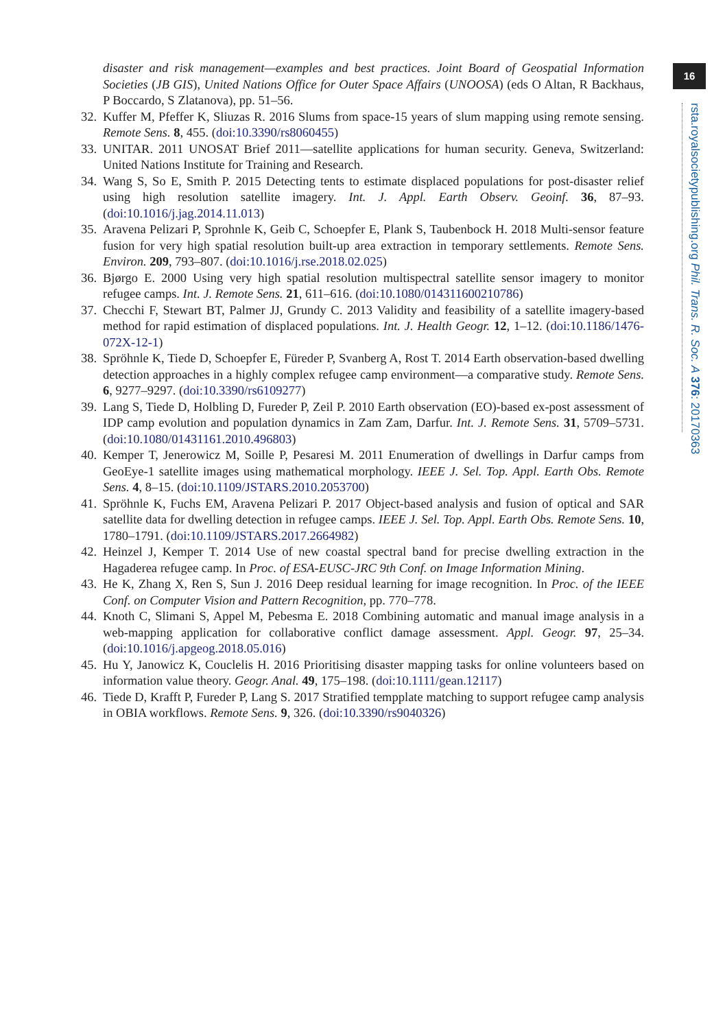16
rsta.royalsocietypublishing.org Phil. Trans. R. Soc. A 376: 20170363
disaster and risk management—examples and best practices. Joint Board of Geospatial Information Societies (JB GIS), United Nations Office for Outer Space Affairs (UNOOSA) (eds O Altan, R Backhaus, P Boccardo, S Zlatanova), pp. 51–56.
32.
Kuffer M, Pfeffer K, Sliuzas R. 2016 Slums from space-15 years of slum mapping using remote sensing. Remote Sens. 8, 455. (doi:10.3390/rs8060455)
33.
UNITAR. 2011 UNOSAT Brief 2011—satellite applications for human security. Geneva, Switzerland: United Nations Institute for Training and Research.
34.
Wang S, So E, Smith P. 2015 Detecting tents to estimate displaced populations for post-disaster relief using high resolution satellite imagery. Int. J. Appl. Earth Observ. Geoinf. 36, 87–93. (doi:10.1016/j.jag.2014.11.013)
35.
Aravena Pelizari P, Sprohnle K, Geib C, Schoepfer E, Plank S, Taubenbock H. 2018 Multi-sensor feature fusion for very high spatial resolution built-up area extraction in temporary settlements. Remote Sens. Environ. 209, 793–807. (doi:10.1016/j.rse.2018.02.025)
36.
Bjørgo E. 2000 Using very high spatial resolution multispectral satellite sensor imagery to monitor refugee camps. Int. J. Remote Sens. 21, 611–616. (doi:10.1080/014311600210786)
37.
Checchi F, Stewart BT, Palmer JJ, Grundy C. 2013 Validity and feasibility of a satellite imagery-based method for rapid estimation of displaced populations. Int. J. Health Geogr. 12, 1–12. (doi:10.1186/1476-072X-12-1)
38.
Spröhnle K, Tiede D, Schoepfer E, Füreder P, Svanberg A, Rost T. 2014 Earth observation-based dwelling detection approaches in a highly complex refugee camp environment—a comparative study. Remote Sens. 6, 9277–9297. (doi:10.3390/rs6109277)
39.
Lang S, Tiede D, Holbling D, Fureder P, Zeil P. 2010 Earth observation (EO)-based ex-post assessment of IDP camp evolution and population dynamics in Zam Zam, Darfur. Int. J. Remote Sens. 31, 5709–5731. (doi:10.1080/01431161.2010.496803)
40.
Kemper T, Jenerowicz M, Soille P, Pesaresi M. 2011 Enumeration of dwellings in Darfur camps from GeoEye-1 satellite images using mathematical morphology. IEEE J. Sel. Top. Appl. Earth Obs. Remote Sens. 4, 8–15. (doi:10.1109/JSTARS.2010.2053700)
41.
Spröhnle K, Fuchs EM, Aravena Pelizari P. 2017 Object-based analysis and fusion of optical and SAR satellite data for dwelling detection in refugee camps. IEEE J. Sel. Top. Appl. Earth Obs. Remote Sens. 10, 1780–1791. (doi:10.1109/JSTARS.2017.2664982)
42.
Heinzel J, Kemper T. 2014 Use of new coastal spectral band for precise dwelling extraction in the Hagaderea refugee camp. In Proc. of ESA-EUSC-JRC 9th Conf. on Image Information Mining.
43.
He K, Zhang X, Ren S, Sun J. 2016 Deep residual learning for image recognition. In Proc. of the IEEE Conf. on Computer Vision and Pattern Recognition, pp. 770–778.
44.
Knoth C, Slimani S, Appel M, Pebesma E. 2018 Combining automatic and manual image analysis in a web-mapping application for collaborative conflict damage assessment. Appl. Geogr. 97, 25–34. (doi:10.1016/j.apgeog.2018.05.016)
45.
Hu Y, Janowicz K, Couclelis H. 2016 Prioritising disaster mapping tasks for online volunteers based on information value theory. Geogr. Anal. 49, 175–198. (doi:10.1111/gean.12117)
46.
Tiede D, Krafft P, Fureder P, Lang S. 2017 Stratified tempplate matching to support refugee camp analysis in OBIA workflows. Remote Sens. 9, 326. (doi:10.3390/rs9040326)